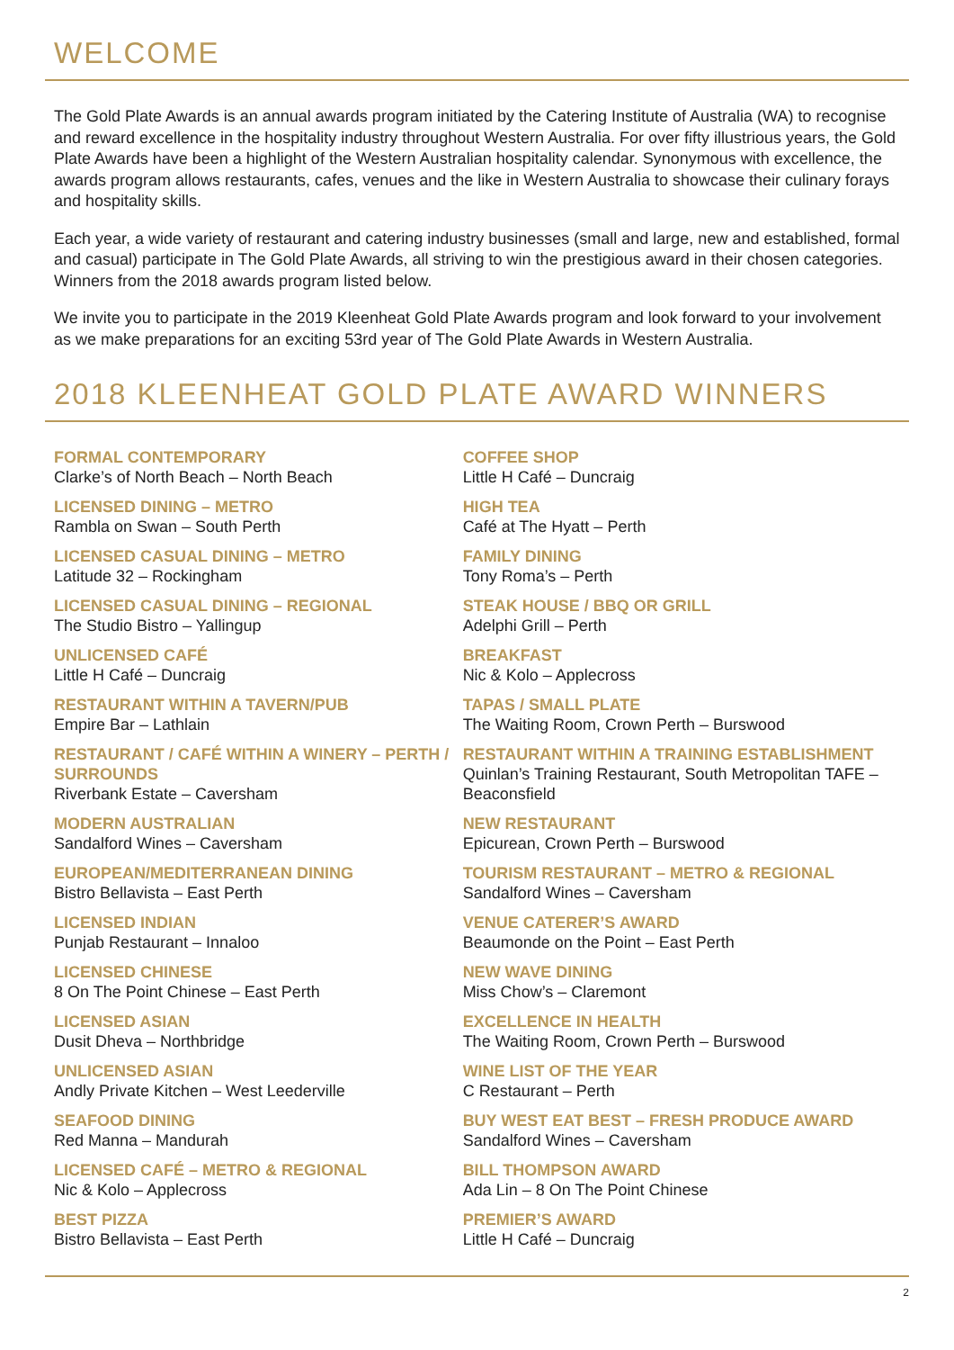WELCOME
The Gold Plate Awards is an annual awards program initiated by the Catering Institute of Australia (WA) to recognise and reward excellence in the hospitality industry throughout Western Australia. For over fifty illustrious years, the Gold Plate Awards have been a highlight of the Western Australian hospitality calendar. Synonymous with excellence, the awards program allows restaurants, cafes, venues and the like in Western Australia to showcase their culinary forays and hospitality skills.
Each year, a wide variety of restaurant and catering industry businesses (small and large, new and established, formal and casual) participate in The Gold Plate Awards, all striving to win the prestigious award in their chosen categories. Winners from the 2018 awards program listed below.
We invite you to participate in the 2019 Kleenheat Gold Plate Awards program and look forward to your involvement as we make preparations for an exciting 53rd year of The Gold Plate Awards in Western Australia.
2018 KLEENHEAT GOLD PLATE AWARD WINNERS
FORMAL CONTEMPORARY
Clarke’s of North Beach – North Beach
LICENSED DINING – METRO
Rambla on Swan – South Perth
LICENSED CASUAL DINING – METRO
Latitude 32 – Rockingham
LICENSED CASUAL DINING – REGIONAL
The Studio Bistro – Yallingup
UNLICENSED CAFÉ
Little H Café – Duncraig
RESTAURANT WITHIN A TAVERN/PUB
Empire Bar – Lathlain
RESTAURANT / CAFÉ WITHIN A WINERY – PERTH / SURROUNDS
Riverbank Estate – Caversham
MODERN AUSTRALIAN
Sandalford Wines – Caversham
EUROPEAN/MEDITERRANEAN DINING
Bistro Bellavista – East Perth
LICENSED INDIAN
Punjab Restaurant – Innaloo
LICENSED CHINESE
8 On The Point Chinese – East Perth
LICENSED ASIAN
Dusit Dheva – Northbridge
UNLICENSED ASIAN
Andly Private Kitchen – West Leederville
SEAFOOD DINING
Red Manna – Mandurah
LICENSED CAFÉ – METRO & REGIONAL
Nic & Kolo – Applecross
BEST PIZZA
Bistro Bellavista – East Perth
COFFEE SHOP
Little H Café – Duncraig
HIGH TEA
Café at The Hyatt – Perth
FAMILY DINING
Tony Roma’s – Perth
STEAK HOUSE / BBQ OR GRILL
Adelphi Grill – Perth
BREAKFAST
Nic & Kolo – Applecross
TAPAS / SMALL PLATE
The Waiting Room, Crown Perth – Burswood
RESTAURANT WITHIN A TRAINING ESTABLISHMENT
Quinlan’s Training Restaurant, South Metropolitan TAFE – Beaconsfield
NEW RESTAURANT
Epicurean, Crown Perth – Burswood
TOURISM RESTAURANT – METRO & REGIONAL
Sandalford Wines – Caversham
VENUE CATERER’S AWARD
Beaumonde on the Point – East Perth
NEW WAVE DINING
Miss Chow’s – Claremont
EXCELLENCE IN HEALTH
The Waiting Room, Crown Perth – Burswood
WINE LIST OF THE YEAR
C Restaurant – Perth
BUY WEST EAT BEST – FRESH PRODUCE AWARD
Sandalford Wines – Caversham
BILL THOMPSON AWARD
Ada Lin – 8 On The Point Chinese
PREMIER’S AWARD
Little H Café – Duncraig
2